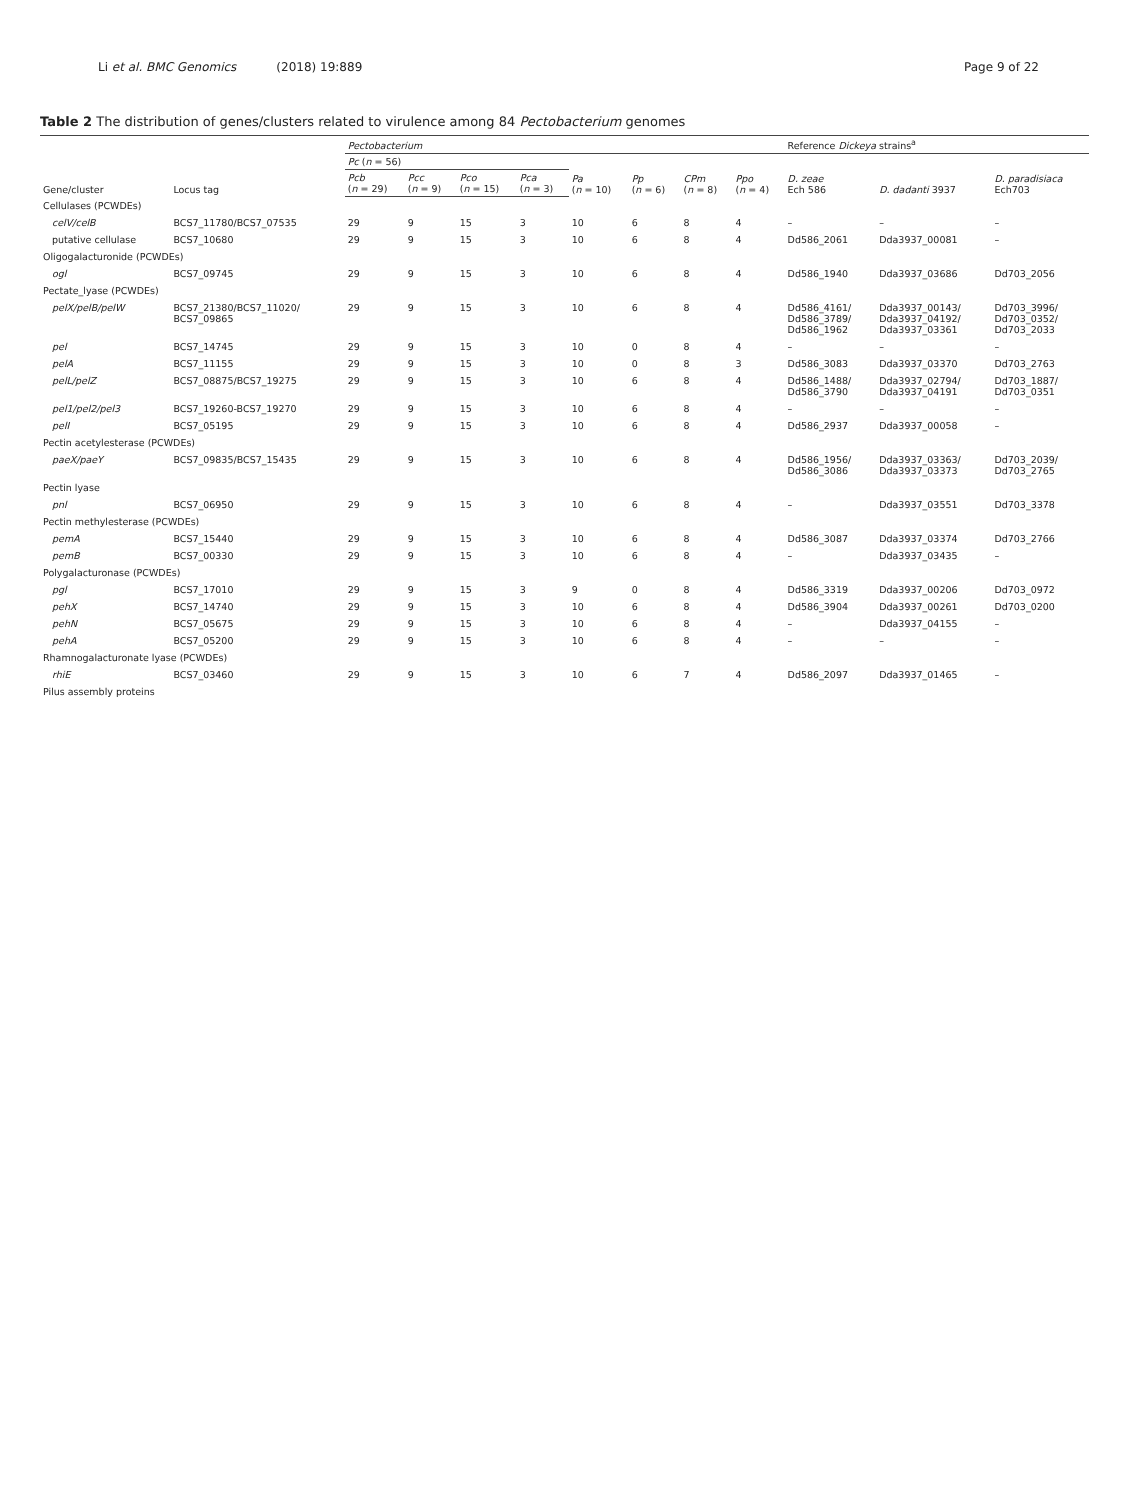Li et al. BMC Genomics (2018) 19:889 Page 9 of 22
Table 2 The distribution of genes/clusters related to virulence among 84 Pectobacterium genomes
| Gene/cluster | Locus tag | Pectobacterium | | | | | | | | Reference Dickeya strains<sup>a</sup> | | |
| --- | --- | --- | --- | --- | --- | --- | --- | --- | --- | --- | --- | --- |
| | | Pc ( n = 56) | | | | Pa ( n = 10) | Pp ( n = 6) | CPm ( n = 8) | Ppo ( n = 4) | D. zeae Ech 586 | D. dadanti 3937 | D. paradisiaca Ech703 |
| | | Pcb ( n = 29) | Pcc ( n = 9) | Pco ( n = 15) | Pca ( n = 3) | | | | | | | |
| Cellulases (PCWDEs) | | | | | | | | | | | | |
| celV/celB | BCS7_11780/BCS7_07535 | 29 | 9 | 15 | 3 | 10 | 6 | 8 | 4 | – | – | – |
| putative cellulase | BCS7_10680 | 29 | 9 | 15 | 3 | 10 | 6 | 8 | 4 | Dd586_2061 | Dda3937_00081 | – |
| Oligogalacturonide (PCWDEs) | | | | | | | | | | | | |
| ogl | BCS7_09745 | 29 | 9 | 15 | 3 | 10 | 6 | 8 | 4 | Dd586_1940 | Dda3937_03686 | Dd703_2056 |
| Pectate_lyase (PCWDEs) | | | | | | | | | | | | |
| pelX/pelB/pelW | BCS7_21380/BCS7_11020/ BCS7_09865 | 29 | 9 | 15 | 3 | 10 | 6 | 8 | 4 | Dd586_4161/ Dd586_3789/ Dd586_1962 | Dda3937_00143/ Dda3937_04192/ Dda3937_03361 | Dd703_3996/ Dd703_0352/ Dd703_2033 |
| pel | BCS7_14745 | 29 | 9 | 15 | 3 | 10 | 0 | 8 | 4 | – | – | – |
| pelA | BCS7_11155 | 29 | 9 | 15 | 3 | 10 | 0 | 8 | 3 | Dd586_3083 | Dda3937_03370 | Dd703_2763 |
| pelL/pelZ | BCS7_08875/BCS7_19275 | 29 | 9 | 15 | 3 | 10 | 6 | 8 | 4 | Dd586_1488/ Dd586_3790 | Dda3937_02794/ Dda3937_04191 | Dd703_1887/ Dd703_0351 |
| pel1/pel2/pel3 | BCS7_19260-BCS7_19270 | 29 | 9 | 15 | 3 | 10 | 6 | 8 | 4 | – | – | – |
| pelI | BCS7_05195 | 29 | 9 | 15 | 3 | 10 | 6 | 8 | 4 | Dd586_2937 | Dda3937_00058 | – |
| Pectin acetylesterase (PCWDEs) | | | | | | | | | | | | |
| paeX/paeY | BCS7_09835/BCS7_15435 | 29 | 9 | 15 | 3 | 10 | 6 | 8 | 4 | Dd586_1956/ Dd586_3086 | Dda3937_03363/ Dda3937_03373 | Dd703_2039/ Dd703_2765 |
| Pectin lyase | | | | | | | | | | | | |
| pnl | BCS7_06950 | 29 | 9 | 15 | 3 | 10 | 6 | 8 | 4 | – | Dda3937_03551 | Dd703_3378 |
| Pectin methylesterase (PCWDEs) | | | | | | | | | | | | |
| pemA | BCS7_15440 | 29 | 9 | 15 | 3 | 10 | 6 | 8 | 4 | Dd586_3087 | Dda3937_03374 | Dd703_2766 |
| pemB | BCS7_00330 | 29 | 9 | 15 | 3 | 10 | 6 | 8 | 4 | – | Dda3937_03435 | – |
| Polygalacturonase (PCWDEs) | | | | | | | | | | | | |
| pgl | BCS7_17010 | 29 | 9 | 15 | 3 | 9 | 0 | 8 | 4 | Dd586_3319 | Dda3937_00206 | Dd703_0972 |
| pehX | BCS7_14740 | 29 | 9 | 15 | 3 | 10 | 6 | 8 | 4 | Dd586_3904 | Dda3937_00261 | Dd703_0200 |
| pehN | BCS7_05675 | 29 | 9 | 15 | 3 | 10 | 6 | 8 | 4 | – | Dda3937_04155 | – |
| pehA | BCS7_05200 | 29 | 9 | 15 | 3 | 10 | 6 | 8 | 4 | – | – | – |
| Rhamnogalacturonate lyase (PCWDEs) | | | | | | | | | | | | |
| rhiE | BCS7_03460 | 29 | 9 | 15 | 3 | 10 | 6 | 7 | 4 | Dd586_2097 | Dda3937_01465 | – |
| Pilus assembly proteins | | | | | | | | | | | | |